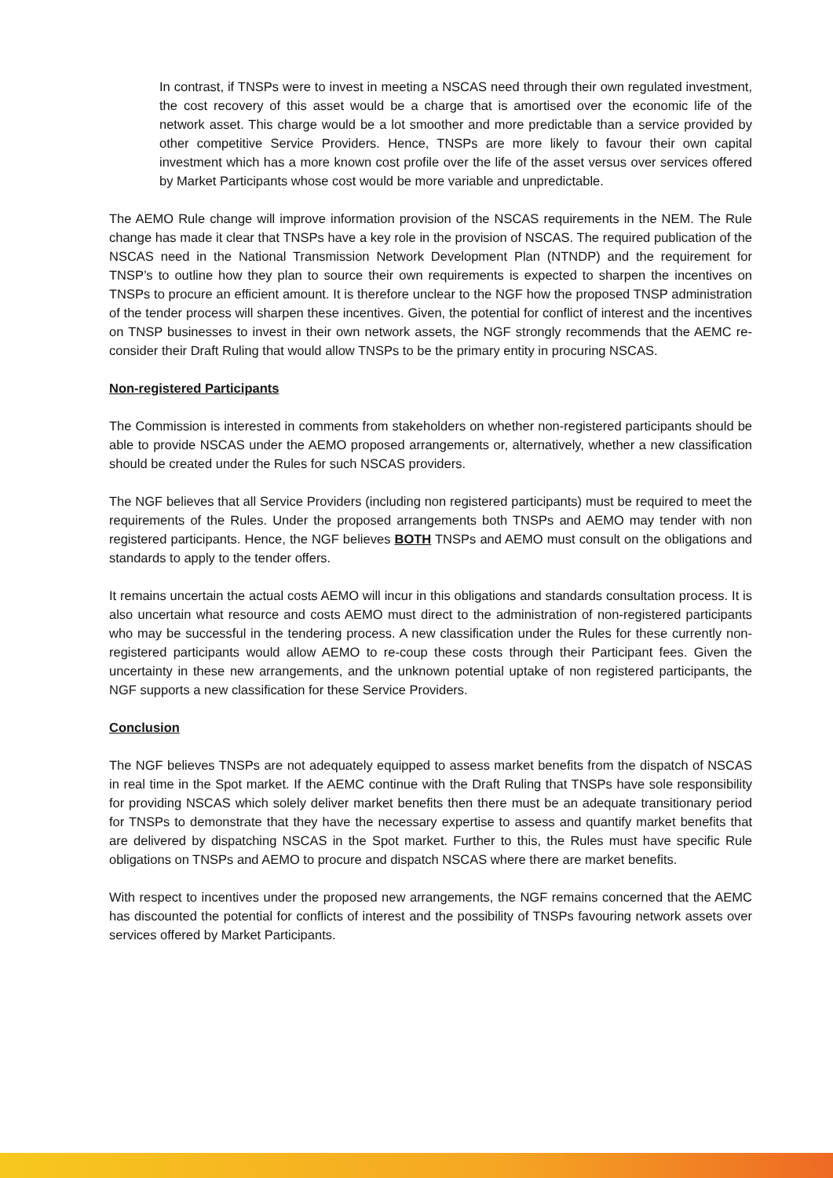In contrast, if TNSPs were to invest in meeting a NSCAS need through their own regulated investment, the cost recovery of this asset would be a charge that is amortised over the economic life of the network asset. This charge would be a lot smoother and more predictable than a service provided by other competitive Service Providers. Hence, TNSPs are more likely to favour their own capital investment which has a more known cost profile over the life of the asset versus over services offered by Market Participants whose cost would be more variable and unpredictable.
The AEMO Rule change will improve information provision of the NSCAS requirements in the NEM. The Rule change has made it clear that TNSPs have a key role in the provision of NSCAS. The required publication of the NSCAS need in the National Transmission Network Development Plan (NTNDP) and the requirement for TNSP’s to outline how they plan to source their own requirements is expected to sharpen the incentives on TNSPs to procure an efficient amount. It is therefore unclear to the NGF how the proposed TNSP administration of the tender process will sharpen these incentives. Given, the potential for conflict of interest and the incentives on TNSP businesses to invest in their own network assets, the NGF strongly recommends that the AEMC re-consider their Draft Ruling that would allow TNSPs to be the primary entity in procuring NSCAS.
Non-registered Participants
The Commission is interested in comments from stakeholders on whether non-registered participants should be able to provide NSCAS under the AEMO proposed arrangements or, alternatively, whether a new classification should be created under the Rules for such NSCAS providers.
The NGF believes that all Service Providers (including non registered participants) must be required to meet the requirements of the Rules. Under the proposed arrangements both TNSPs and AEMO may tender with non registered participants. Hence, the NGF believes BOTH TNSPs and AEMO must consult on the obligations and standards to apply to the tender offers.
It remains uncertain the actual costs AEMO will incur in this obligations and standards consultation process. It is also uncertain what resource and costs AEMO must direct to the administration of non-registered participants who may be successful in the tendering process. A new classification under the Rules for these currently non-registered participants would allow AEMO to re-coup these costs through their Participant fees. Given the uncertainty in these new arrangements, and the unknown potential uptake of non registered participants, the NGF supports a new classification for these Service Providers.
Conclusion
The NGF believes TNSPs are not adequately equipped to assess market benefits from the dispatch of NSCAS in real time in the Spot market. If the AEMC continue with the Draft Ruling that TNSPs have sole responsibility for providing NSCAS which solely deliver market benefits then there must be an adequate transitionary period for TNSPs to demonstrate that they have the necessary expertise to assess and quantify market benefits that are delivered by dispatching NSCAS in the Spot market. Further to this, the Rules must have specific Rule obligations on TNSPs and AEMO to procure and dispatch NSCAS where there are market benefits.
With respect to incentives under the proposed new arrangements, the NGF remains concerned that the AEMC has discounted the potential for conflicts of interest and the possibility of TNSPs favouring network assets over services offered by Market Participants.